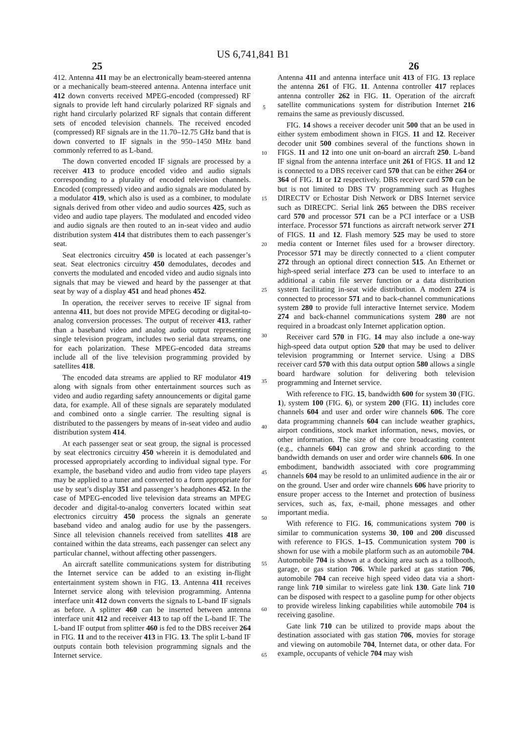US 6,741,841 B1
25 26
412. Antenna 411 may be an electronically beam-steered antenna or a mechanically beam-steered antenna. Antenna interface unit 412 down converts received MPEG-encoded (compressed) RF signals to provide left hand circularly polarized RF signals and right hand circularly polarized RF signals that contain different sets of encoded television channels. The received encoded (compressed) RF signals are in the 11.70–12.75 GHz band that is down converted to IF signals in the 950–1450 MHz band commonly referred to as L-band.
The down converted encoded IF signals are processed by a receiver 413 to produce encoded video and audio signals corresponding to a plurality of encoded television channels. Encoded (compressed) video and audio signals are modulated by a modulator 419, which also is used as a combiner, to modulate signals derived from other video and audio sources 425, such as video and audio tape players. The modulated and encoded video and audio signals are then routed to an in-seat video and audio distribution system 414 that distributes them to each passenger’s seat.
Seat electronics circuitry 450 is located at each passenger’s seat. Seat electronics circuitry 450 demodulates, decodes and converts the modulated and encoded video and audio signals into signals that may be viewed and heard by the passenger at that seat by way of a display 451 and head phones 452.
In operation, the receiver serves to receive IF signal from antenna 411, but does not provide MPEG decoding or digital-to-analog conversion processes. The output of receiver 413, rather than a baseband video and analog audio output representing single television program, includes two serial data streams, one for each polarization. These MPEG-encoded data streams include all of the live television programming provided by satellites 418.
The encoded data streams are applied to RF modulator 419 along with signals from other entertainment sources such as video and audio regarding safety announcements or digital game data, for example. All of these signals are separately modulated and combined onto a single carrier. The resulting signal is distributed to the passengers by means of in-seat video and audio distribution system 414.
At each passenger seat or seat group, the signal is processed by seat electronics circuitry 450 wherein it is demodulated and processed appropriately according to individual signal type. For example, the baseband video and audio from video tape players may be applied to a tuner and converted to a form appropriate for use by seat’s display 351 and passenger’s headphones 452. In the case of MPEG-encoded live television data streams an MPEG decoder and digital-to-analog converters located within seat electronics circuitry 450 process the signals an generate baseband video and analog audio for use by the passengers. Since all television channels received from satellites 418 are contained within the data streams, each passenger can select any particular channel, without affecting other passengers.
An aircraft satellite communications system for distributing the Internet service can be added to an existing in-flight entertainment system shown in FIG. 13. Antenna 411 receives Internet service along with television programming. Antenna interface unit 412 down converts the signals to L-band IF signals as before. A splitter 460 can be inserted between antenna interface unit 412 and receiver 413 to tap off the L-band IF. The L-band IF output from splitter 460 is fed to the DBS receiver 264 in FIG. 11 and to the receiver 413 in FIG. 13. The split L-band IF outputs contain both television programming signals and the Internet service.
5
10
15
20
25
30
35
40
45
50
55
60
65
Antenna 411 and antenna interface unit 413 of FIG. 13 replace the antenna 261 of FIG. 11. Antenna controller 417 replaces antenna controller 262 in FIG. 11. Operation of the aircraft satellite communications system for distribution Internet 216 remains the same as previously discussed.
FIG. 14 shows a receiver decoder unit 500 that an be used in either system embodiment shown in FIGS. 11 and 12. Receiver decoder unit 500 combines several of the functions shown in FIGS. 11 and 12 into one unit on-board an aircraft 250. L-band IF signal from the antenna interface unit 261 of FIGS. 11 and 12 is connected to a DBS receiver card 570 that can be either 264 or 364 of FIG. 11 or 12 respectively. DBS receiver card 570 can be but is not limited to DBS TV programming such as Hughes DIRECTV or Echostar Dish Network or DBS Internet service such as DIRECPC. Serial link 265 between the DBS receiver card 570 and processor 571 can be a PCI interface or a USB interface. Processor 571 functions as aircraft network server 271 of FIGS. 11 and 12. Flash memory 525 may be used to store media content or Internet files used for a browser directory. Processor 571 may be directly connected to a client computer 272 through an optional direct connection 515. An Ethernet or high-speed serial interface 273 can be used to interface to an additional a cabin file server function or a data distribution system facilitating in-seat wide distribution. A modem 274 is connected to processor 571 and to back-channel communications system 280 to provide full interactive Internet service. Modem 274 and back-channel communications system 280 are not required in a broadcast only Internet application option.
Receiver card 570 in FIG. 14 may also include a one-way high-speed data output option 520 that may be used to deliver television programming or Internet service. Using a DBS receiver card 570 with this data output option 580 allows a single board hardware solution for delivering both television programming and Internet service.
With reference to FIG. 15, bandwidth 600 for system 30 (FIG. 1), system 100 (FIG. 6), or system 200 (FIG. 11) includes core channels 604 and user and order wire channels 606. The core data programming channels 604 can include weather graphics, airport conditions, stock market information, news, movies, or other information. The size of the core broadcasting content (e.g., channels 604) can grow and shrink according to the bandwidth demands on user and order wire channels 606. In one embodiment, bandwidth associated with core programming channels 604 may be resold to an unlimited audience in the air or on the ground. User and order wire channels 606 have priority to ensure proper access to the Internet and protection of business services, such as, fax, e-mail, phone messages and other important media.
With reference to FIG. 16, communications system 700 is similar to communication systems 30, 100 and 200 discussed with reference to FIGS. 1–15. Communication system 700 is shown for use with a mobile platform such as an automobile 704. Automobile 704 is shown at a docking area such as a tollbooth, garage, or gas station 706. While parked at gas station 706, automobile 704 can receive high speed video data via a short-range link 710 similar to wireless gate link 130. Gate link 710 can be disposed with respect to a gasoline pump for other objects to provide wireless linking capabilities while automobile 704 is receiving gasoline.
Gate link 710 can be utilized to provide maps about the destination associated with gas station 706, movies for storage and viewing on automobile 704, Internet data, or other data. For example, occupants of vehicle 704 may wish